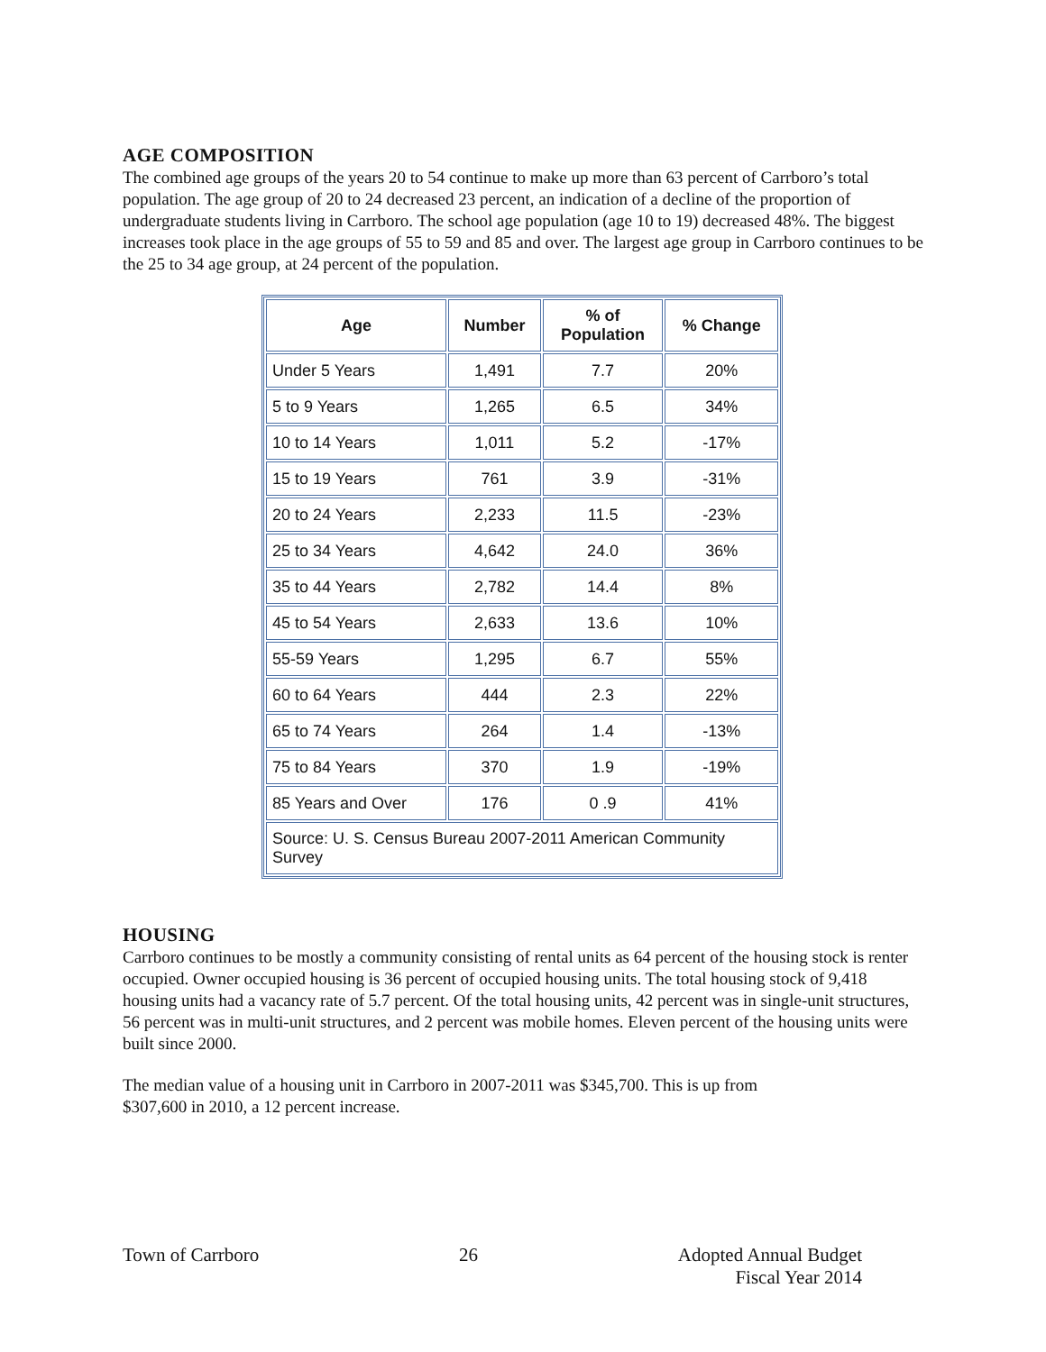AGE COMPOSITION
The combined age groups of the years 20 to 54 continue to make up more than 63 percent of Carrboro’s total population. The age group of 20 to 24 decreased 23 percent, an indication of a decline of the proportion of undergraduate students living in Carrboro. The school age population (age 10 to 19) decreased 48%. The biggest increases took place in the age groups of 55 to 59 and 85 and over. The largest age group in Carrboro continues to be the 25 to 34 age group, at 24 percent of the population.
| Age | Number | % of Population | % Change |
| --- | --- | --- | --- |
| Under 5 Years | 1,491 | 7.7 | 20% |
| 5 to 9 Years | 1,265 | 6.5 | 34% |
| 10 to 14 Years | 1,011 | 5.2 | -17% |
| 15 to 19 Years | 761 | 3.9 | -31% |
| 20 to 24 Years | 2,233 | 11.5 | -23% |
| 25 to 34 Years | 4,642 | 24.0 | 36% |
| 35 to 44 Years | 2,782 | 14.4 | 8% |
| 45 to 54 Years | 2,633 | 13.6 | 10% |
| 55-59 Years | 1,295 | 6.7 | 55% |
| 60 to 64 Years | 444 | 2.3 | 22% |
| 65 to 74 Years | 264 | 1.4 | -13% |
| 75 to 84 Years | 370 | 1.9 | -19% |
| 85 Years and Over | 176 | 0 .9 | 41% |
| Source: U. S. Census Bureau 2007-2011 American Community Survey | | | |
HOUSING
Carrboro continues to be mostly a community consisting of rental units as 64 percent of the housing stock is renter occupied. Owner occupied housing is 36 percent of occupied housing units. The total housing stock of 9,418 housing units had a vacancy rate of 5.7 percent. Of the total housing units, 42 percent was in single-unit structures, 56 percent was in multi-unit structures, and 2 percent was mobile homes. Eleven percent of the housing units were built since 2000.
The median value of a housing unit in Carrboro in 2007-2011 was $345,700. This is up from
$307,600 in 2010, a 12 percent increase.
Town of Carrboro 26 Adopted Annual Budget
Fiscal Year 2014